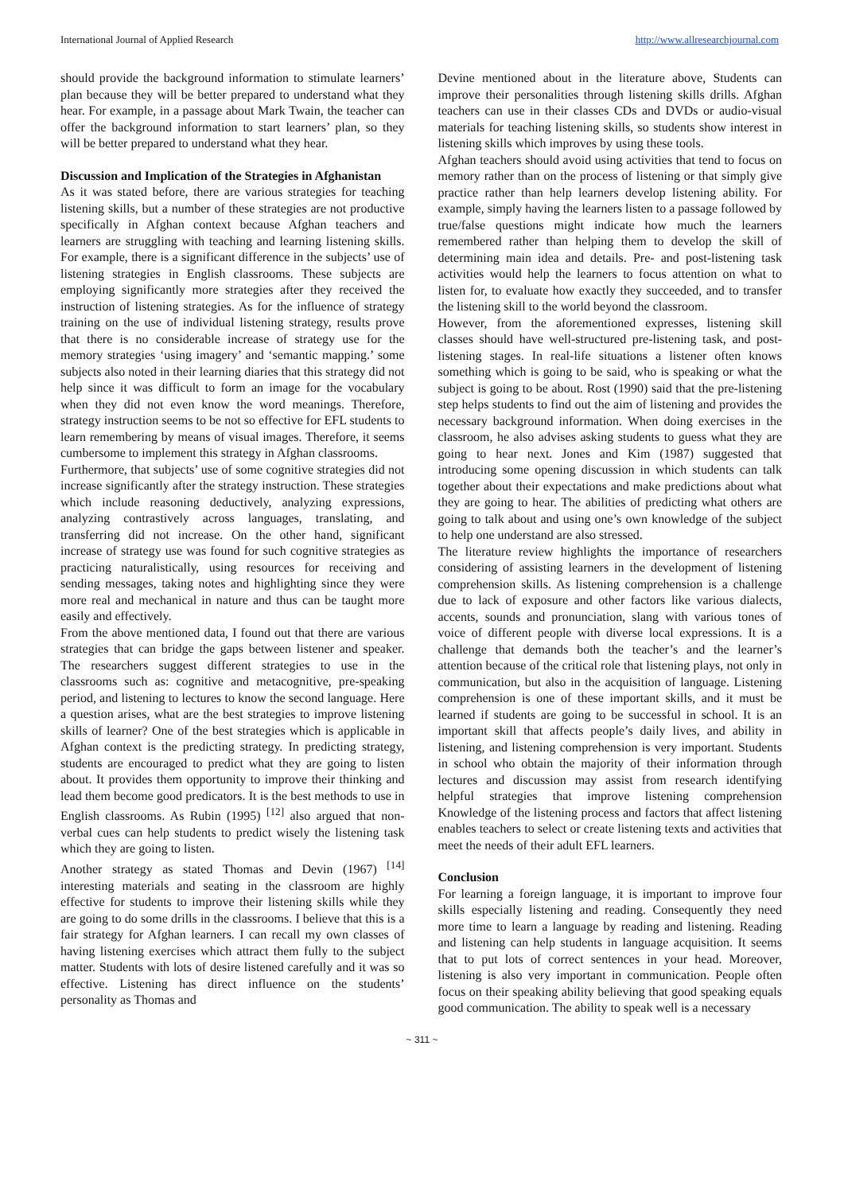International Journal of Applied Research http://www.allresearchjournal.com
should provide the background information to stimulate learners’ plan because they will be better prepared to understand what they hear. For example, in a passage about Mark Twain, the teacher can offer the background information to start learners’ plan, so they will be better prepared to understand what they hear.
Discussion and Implication of the Strategies in Afghanistan
As it was stated before, there are various strategies for teaching listening skills, but a number of these strategies are not productive specifically in Afghan context because Afghan teachers and learners are struggling with teaching and learning listening skills. For example, there is a significant difference in the subjects’ use of listening strategies in English classrooms. These subjects are employing significantly more strategies after they received the instruction of listening strategies. As for the influence of strategy training on the use of individual listening strategy, results prove that there is no considerable increase of strategy use for the memory strategies ‘using imagery’ and ‘semantic mapping.’ some subjects also noted in their learning diaries that this strategy did not help since it was difficult to form an image for the vocabulary when they did not even know the word meanings. Therefore, strategy instruction seems to be not so effective for EFL students to learn remembering by means of visual images. Therefore, it seems cumbersome to implement this strategy in Afghan classrooms.
Furthermore, that subjects’ use of some cognitive strategies did not increase significantly after the strategy instruction. These strategies which include reasoning deductively, analyzing expressions, analyzing contrastively across languages, translating, and transferring did not increase. On the other hand, significant increase of strategy use was found for such cognitive strategies as practicing naturalistically, using resources for receiving and sending messages, taking notes and highlighting since they were more real and mechanical in nature and thus can be taught more easily and effectively.
From the above mentioned data, I found out that there are various strategies that can bridge the gaps between listener and speaker. The researchers suggest different strategies to use in the classrooms such as: cognitive and metacognitive, pre-speaking period, and listening to lectures to know the second language. Here a question arises, what are the best strategies to improve listening skills of learner? One of the best strategies which is applicable in Afghan context is the predicting strategy. In predicting strategy, students are encouraged to predict what they are going to listen about. It provides them opportunity to improve their thinking and lead them become good predicators. It is the best methods to use in English classrooms. As Rubin (1995) <sup>[12]</sup> also argued that non-verbal cues can help students to predict wisely the listening task which they are going to listen.
Another strategy as stated Thomas and Devin (1967) <sup>[14]</sup> interesting materials and seating in the classroom are highly effective for students to improve their listening skills while they are going to do some drills in the classrooms. I believe that this is a fair strategy for Afghan learners. I can recall my own classes of having listening exercises which attract them fully to the subject matter. Students with lots of desire listened carefully and it was so effective. Listening has direct influence on the students’ personality as Thomas and
Devine mentioned about in the literature above, Students can improve their personalities through listening skills drills. Afghan teachers can use in their classes CDs and DVDs or audio-visual materials for teaching listening skills, so students show interest in listening skills which improves by using these tools.
Afghan teachers should avoid using activities that tend to focus on memory rather than on the process of listening or that simply give practice rather than help learners develop listening ability. For example, simply having the learners listen to a passage followed by true/false questions might indicate how much the learners remembered rather than helping them to develop the skill of determining main idea and details. Pre- and post-listening task activities would help the learners to focus attention on what to listen for, to evaluate how exactly they succeeded, and to transfer the listening skill to the world beyond the classroom.
However, from the aforementioned expresses, listening skill classes should have well-structured pre-listening task, and post-listening stages. In real-life situations a listener often knows something which is going to be said, who is speaking or what the subject is going to be about. Rost (1990) said that the pre-listening step helps students to find out the aim of listening and provides the necessary background information. When doing exercises in the classroom, he also advises asking students to guess what they are going to hear next. Jones and Kim (1987) suggested that introducing some opening discussion in which students can talk together about their expectations and make predictions about what they are going to hear. The abilities of predicting what others are going to talk about and using one’s own knowledge of the subject to help one understand are also stressed.
The literature review highlights the importance of researchers considering of assisting learners in the development of listening comprehension skills. As listening comprehension is a challenge due to lack of exposure and other factors like various dialects, accents, sounds and pronunciation, slang with various tones of voice of different people with diverse local expressions. It is a challenge that demands both the teacher’s and the learner’s attention because of the critical role that listening plays, not only in communication, but also in the acquisition of language. Listening comprehension is one of these important skills, and it must be learned if students are going to be successful in school. It is an important skill that affects people’s daily lives, and ability in listening, and listening comprehension is very important. Students in school who obtain the majority of their information through lectures and discussion may assist from research identifying helpful strategies that improve listening comprehension Knowledge of the listening process and factors that affect listening enables teachers to select or create listening texts and activities that meet the needs of their adult EFL learners.
Conclusion
For learning a foreign language, it is important to improve four skills especially listening and reading. Consequently they need more time to learn a language by reading and listening. Reading and listening can help students in language acquisition. It seems that to put lots of correct sentences in your head. Moreover, listening is also very important in communication. People often focus on their speaking ability believing that good speaking equals good communication. The ability to speak well is a necessary
~ 311 ~